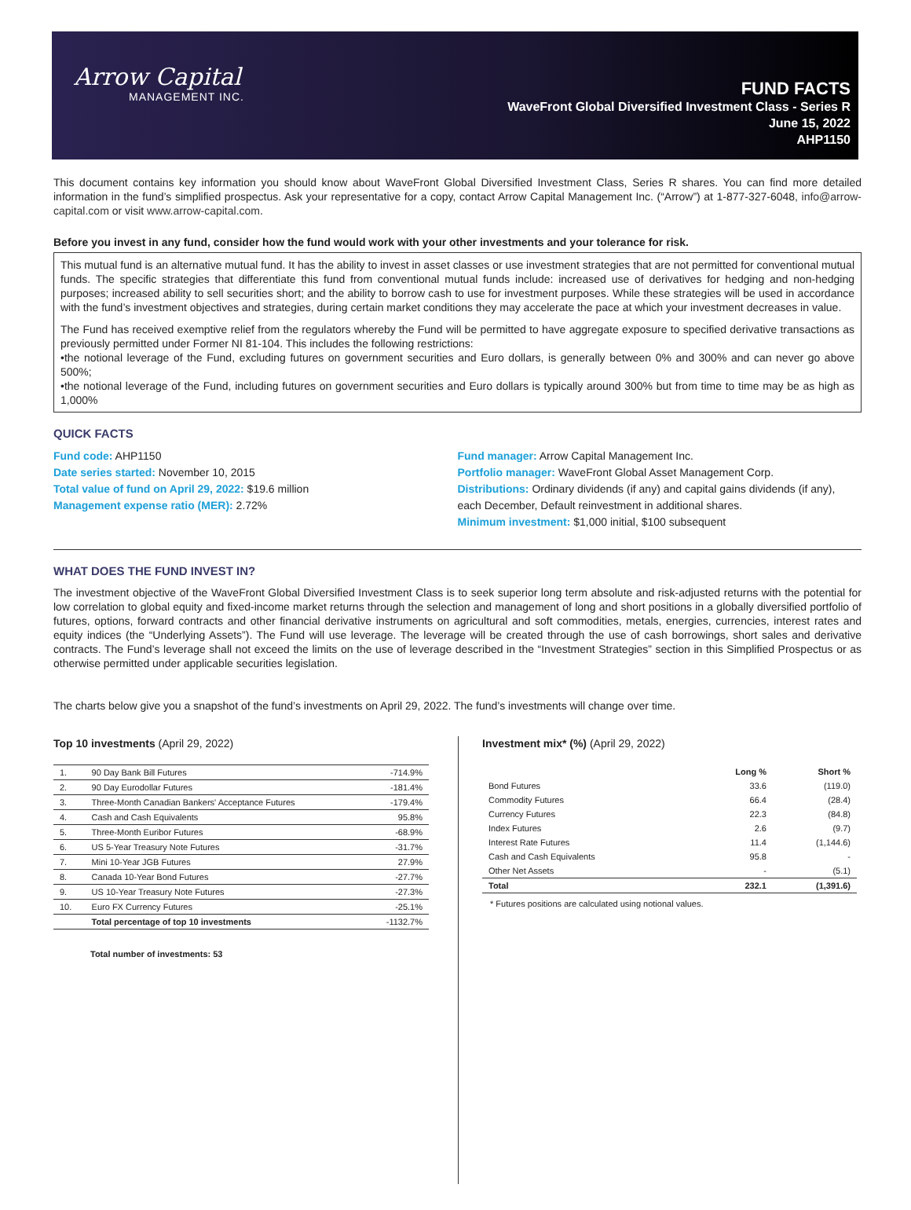Arrow Capital
MANAGEMENT INC.
FUND FACTS
WaveFront Global Diversified Investment Class - Series R
June 15, 2022
AHP1150
This document contains key information you should know about WaveFront Global Diversified Investment Class, Series R shares. You can find more detailed information in the fund’s simplified prospectus. Ask your representative for a copy, contact Arrow Capital Management Inc. (“Arrow”) at 1-877-327-6048, info@arrow-capital.com or visit www.arrow-capital.com.
Before you invest in any fund, consider how the fund would work with your other investments and your tolerance for risk.
This mutual fund is an alternative mutual fund. It has the ability to invest in asset classes or use investment strategies that are not permitted for conventional mutual funds. The specific strategies that differentiate this fund from conventional mutual funds include: increased use of derivatives for hedging and non-hedging purposes; increased ability to sell securities short; and the ability to borrow cash to use for investment purposes. While these strategies will be used in accordance with the fund’s investment objectives and strategies, during certain market conditions they may accelerate the pace at which your investment decreases in value.
The Fund has received exemptive relief from the regulators whereby the Fund will be permitted to have aggregate exposure to specified derivative transactions as previously permitted under Former NI 81-104. This includes the following restrictions:
•the notional leverage of the Fund, excluding futures on government securities and Euro dollars, is generally between 0% and 300% and can never go above 500%;
•the notional leverage of the Fund, including futures on government securities and Euro dollars is typically around 300% but from time to time may be as high as 1,000%
QUICK FACTS
Fund code: AHP1150
Date series started: November 10, 2015
Total value of fund on April 29, 2022: $19.6 million
Management expense ratio (MER): 2.72%
Fund manager: Arrow Capital Management Inc.
Portfolio manager: WaveFront Global Asset Management Corp.
Distributions: Ordinary dividends (if any) and capital gains dividends (if any), each December, Default reinvestment in additional shares.
Minimum investment: $1,000 initial, $100 subsequent
WHAT DOES THE FUND INVEST IN?
The investment objective of the WaveFront Global Diversified Investment Class is to seek superior long term absolute and risk-adjusted returns with the potential for low correlation to global equity and fixed-income market returns through the selection and management of long and short positions in a globally diversified portfolio of futures, options, forward contracts and other financial derivative instruments on agricultural and soft commodities, metals, energies, currencies, interest rates and equity indices (the “Underlying Assets”). The Fund will use leverage. The leverage will be created through the use of cash borrowings, short sales and derivative contracts. The Fund’s leverage shall not exceed the limits on the use of leverage described in the “Investment Strategies” section in this Simplified Prospectus or as otherwise permitted under applicable securities legislation.
The charts below give you a snapshot of the fund’s investments on April 29, 2022. The fund’s investments will change over time.
Top 10 investments (April 29, 2022)
| 1. | 90 Day Bank Bill Futures | -714.9% |
| 2. | 90 Day Eurodollar Futures | -181.4% |
| 3. | Three-Month Canadian Bankers' Acceptance Futures | -179.4% |
| 4. | Cash and Cash Equivalents | 95.8% |
| 5. | Three-Month Euribor Futures | -68.9% |
| 6. | US 5-Year Treasury Note Futures | -31.7% |
| 7. | Mini 10-Year JGB Futures | 27.9% |
| 8. | Canada 10-Year Bond Futures | -27.7% |
| 9. | US 10-Year Treasury Note Futures | -27.3% |
| 10. | Euro FX Currency Futures | -25.1% |
| | Total percentage of top 10 investments | -1132.7% |
Total number of investments: 53
Investment mix* (%) (April 29, 2022)
| | Long % | Short % |
| --- | --- | --- |
| Bond Futures | 33.6 | (119.0) |
| Commodity Futures | 66.4 | (28.4) |
| Currency Futures | 22.3 | (84.8) |
| Index Futures | 2.6 | (9.7) |
| Interest Rate Futures | 11.4 | (1,144.6) |
| Cash and Cash Equivalents | 95.8 | - |
| Other Net Assets | - | (5.1) |
| Total | 232.1 | (1,391.6) |
* Futures positions are calculated using notional values.